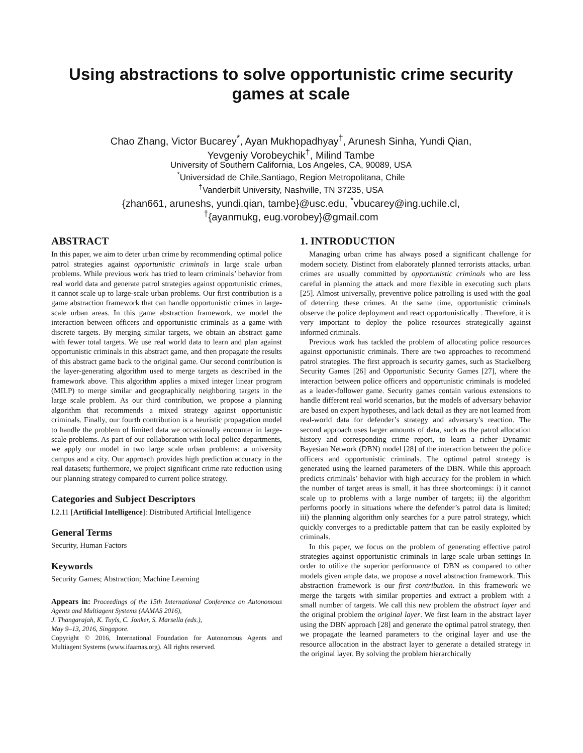Using abstractions to solve opportunistic crime security games at scale
Chao Zhang, Victor Bucarey<sup>*</sup>, Ayan Mukhopadhyay<sup>†</sup>, Arunesh Sinha, Yundi Qian,
Yevgeniy Vorobeychik<sup>†</sup>, Milind Tambe
University of Southern California, Los Angeles, CA, 90089, USA
<sup>*</sup> Universidad de Chile,Santiago, Region Metropolitana, Chile
<sup>†</sup> Vanderbilt University, Nashville, TN 37235, USA
{zhan661, aruneshs, yundi.qian, tambe}@usc.edu, <sup>*</sup>vbucarey@ing.uchile.cl,
<sup>†</sup>{ayanmukg, eug.vorobey}@gmail.com
ABSTRACT
In this paper, we aim to deter urban crime by recommending optimal police patrol strategies against opportunistic criminals in large scale urban problems. While previous work has tried to learn criminals’ behavior from real world data and generate patrol strategies against opportunistic crimes, it cannot scale up to large-scale urban problems. Our first contribution is a game abstraction framework that can handle opportunistic crimes in large-scale urban areas. In this game abstraction framework, we model the interaction between officers and opportunistic criminals as a game with discrete targets. By merging similar targets, we obtain an abstract game with fewer total targets. We use real world data to learn and plan against opportunistic criminals in this abstract game, and then propagate the results of this abstract game back to the original game. Our second contribution is the layer-generating algorithm used to merge targets as described in the framework above. This algorithm applies a mixed integer linear program (MILP) to merge similar and geographically neighboring targets in the large scale problem. As our third contribution, we propose a planning algorithm that recommends a mixed strategy against opportunistic criminals. Finally, our fourth contribution is a heuristic propagation model to handle the problem of limited data we occasionally encounter in large-scale problems. As part of our collaboration with local police departments, we apply our model in two large scale urban problems: a university campus and a city. Our approach provides high prediction accuracy in the real datasets; furthermore, we project significant crime rate reduction using our planning strategy compared to current police strategy.
Categories and Subject Descriptors
I.2.11 [Artificial Intelligence]: Distributed Artificial Intelligence
General Terms
Security, Human Factors
Keywords
Security Games; Abstraction; Machine Learning
Appears in: Proceedings of the 15th International Conference on Autonomous Agents and Multiagent Systems (AAMAS 2016),
J. Thangarajah, K. Tuyls, C. Jonker, S. Marsella (eds.),
May 9–13, 2016, Singapore.
Copyright © 2016, International Foundation for Autonomous Agents and Multiagent Systems (www.ifaamas.org). All rights reserved.
1. INTRODUCTION
Managing urban crime has always posed a significant challenge for modern society. Distinct from elaborately planned terrorists attacks, urban crimes are usually committed by opportunistic criminals who are less careful in planning the attack and more flexible in executing such plans [25]. Almost universally, preventive police patrolling is used with the goal of deterring these crimes. At the same time, opportunistic criminals observe the police deployment and react opportunistically . Therefore, it is very important to deploy the police resources strategically against informed criminals.
Previous work has tackled the problem of allocating police resources against opportunistic criminals. There are two approaches to recommend patrol strategies. The first approach is security games, such as Stackelberg Security Games [26] and Opportunistic Security Games [27], where the interaction between police officers and opportunistic criminals is modeled as a leader-follower game. Security games contain various extensions to handle different real world scenarios, but the models of adversary behavior are based on expert hypotheses, and lack detail as they are not learned from real-world data for defender’s strategy and adversary’s reaction. The second approach uses larger amounts of data, such as the patrol allocation history and corresponding crime report, to learn a richer Dynamic Bayesian Network (DBN) model [28] of the interaction between the police officers and opportunistic criminals. The optimal patrol strategy is generated using the learned parameters of the DBN. While this approach predicts criminals’ behavior with high accuracy for the problem in which the number of target areas is small, it has three shortcomings: i) it cannot scale up to problems with a large number of targets; ii) the algorithm performs poorly in situations where the defender’s patrol data is limited; iii) the planning algorithm only searches for a pure patrol strategy, which quickly converges to a predictable pattern that can be easily exploited by criminals.
In this paper, we focus on the problem of generating effective patrol strategies against opportunistic criminals in large scale urban settings In order to utilize the superior performance of DBN as compared to other models given ample data, we propose a novel abstraction framework. This abstraction framework is our first contribution. In this framework we merge the targets with similar properties and extract a problem with a small number of targets. We call this new problem the abstract layer and the original problem the original layer. We first learn in the abstract layer using the DBN approach [28] and generate the optimal patrol strategy, then we propagate the learned parameters to the original layer and use the resource allocation in the abstract layer to generate a detailed strategy in the original layer. By solving the problem hierarchically